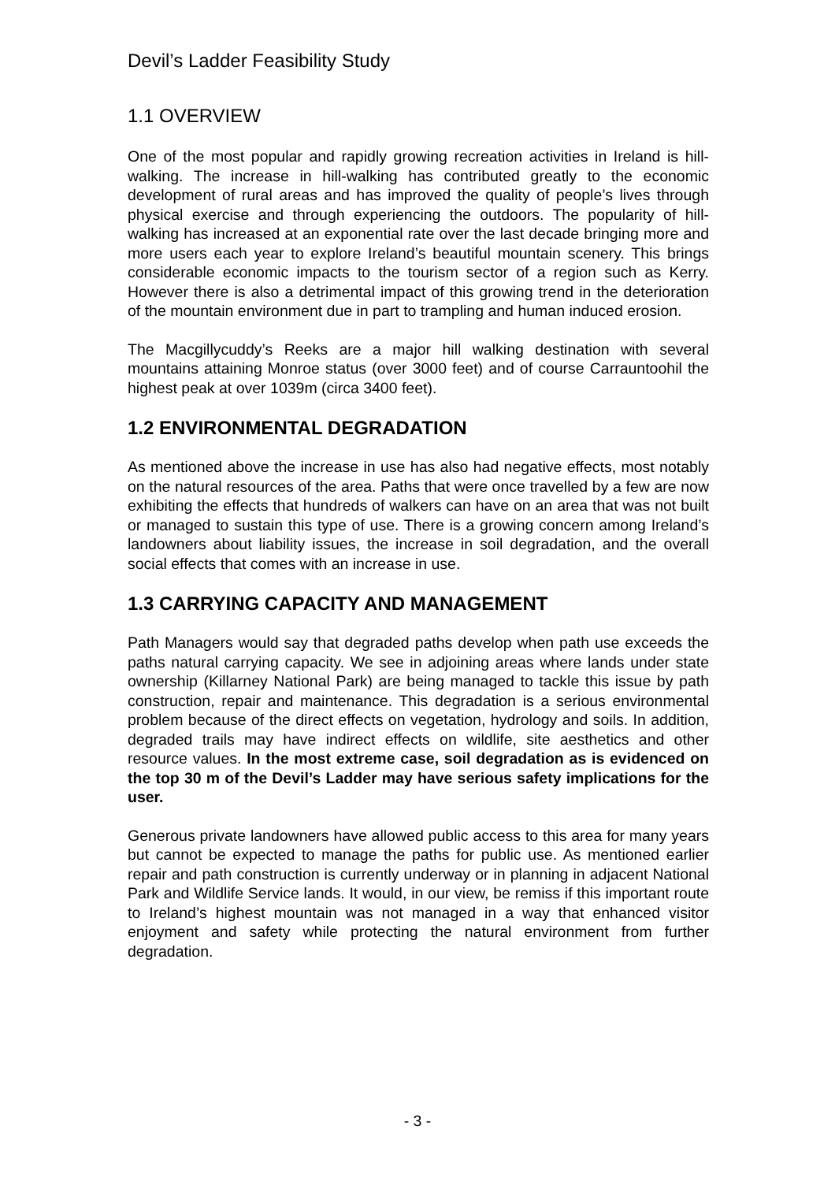Devil’s Ladder Feasibility Study
1.1 OVERVIEW
One of the most popular and rapidly growing recreation activities in Ireland is hill-walking. The increase in hill-walking has contributed greatly to the economic development of rural areas and has improved the quality of people’s lives through physical exercise and through experiencing the outdoors. The popularity of hill-walking has increased at an exponential rate over the last decade bringing more and more users each year to explore Ireland’s beautiful mountain scenery. This brings considerable economic impacts to the tourism sector of a region such as Kerry. However there is also a detrimental impact of this growing trend in the deterioration of the mountain environment due in part to trampling and human induced erosion.
The Macgillycuddy’s Reeks are a major hill walking destination with several mountains attaining Monroe status (over 3000 feet) and of course Carrauntoohil the highest peak at over 1039m (circa 3400 feet).
1.2 ENVIRONMENTAL DEGRADATION
As mentioned above the increase in use has also had negative effects, most notably on the natural resources of the area. Paths that were once travelled by a few are now exhibiting the effects that hundreds of walkers can have on an area that was not built or managed to sustain this type of use. There is a growing concern among Ireland’s landowners about liability issues, the increase in soil degradation, and the overall social effects that comes with an increase in use.
1.3 CARRYING CAPACITY AND MANAGEMENT
Path Managers would say that degraded paths develop when path use exceeds the paths natural carrying capacity. We see in adjoining areas where lands under state ownership (Killarney National Park) are being managed to tackle this issue by path construction, repair and maintenance. This degradation is a serious environmental problem because of the direct effects on vegetation, hydrology and soils. In addition, degraded trails may have indirect effects on wildlife, site aesthetics and other resource values. In the most extreme case, soil degradation as is evidenced on the top 30 m of the Devil’s Ladder may have serious safety implications for the user.
Generous private landowners have allowed public access to this area for many years but cannot be expected to manage the paths for public use. As mentioned earlier repair and path construction is currently underway or in planning in adjacent National Park and Wildlife Service lands. It would, in our view, be remiss if this important route to Ireland’s highest mountain was not managed in a way that enhanced visitor enjoyment and safety while protecting the natural environment from further degradation.
- 3 -